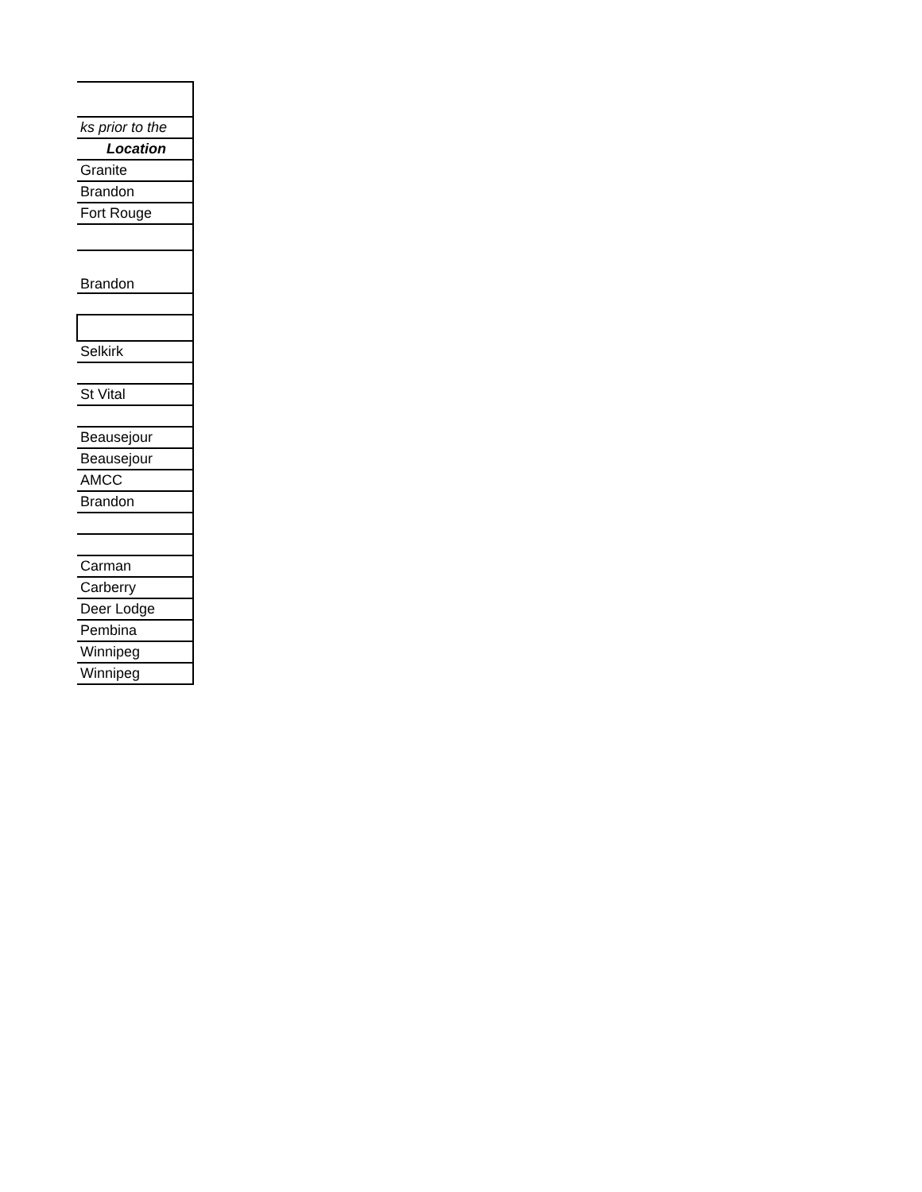| ks prior to the |
| Location |
| Granite |
| Brandon |
| Fort Rouge |
| Brandon |
| Selkirk |
| St Vital |
| Beausejour |
| Beausejour |
| AMCC |
| Brandon |
| Carman |
| Carberry |
| Deer Lodge |
| Pembina |
| Winnipeg |
| Winnipeg |